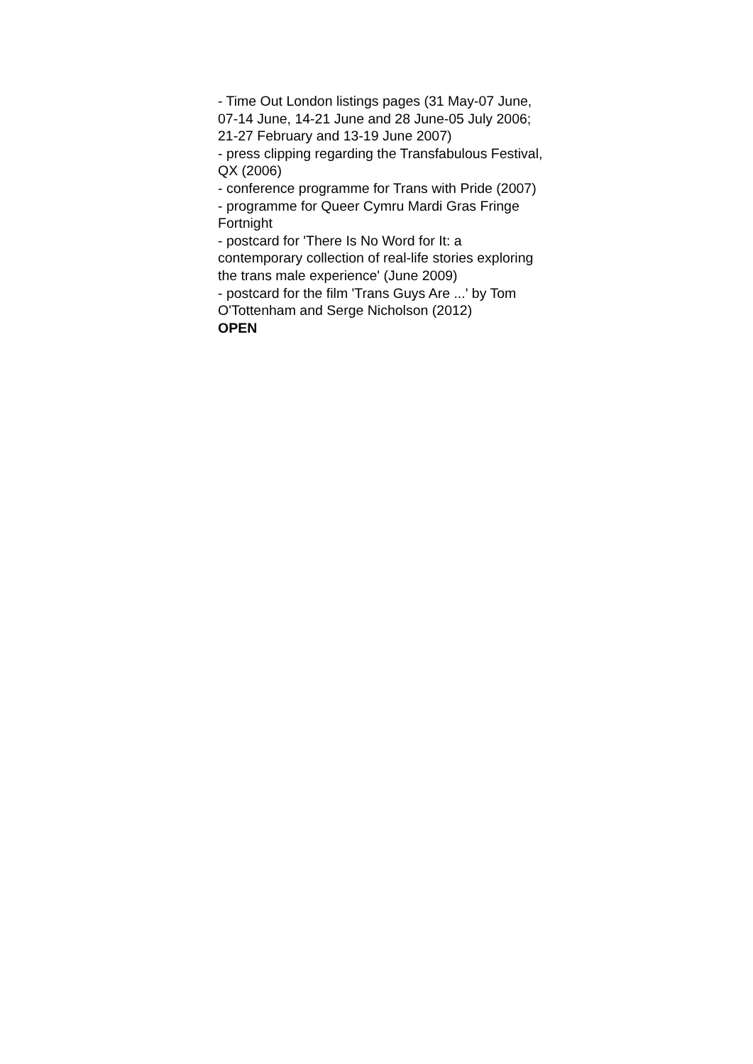- Time Out London listings pages (31 May-07 June, 07-14 June, 14-21 June and 28 June-05 July 2006; 21-27 February and 13-19 June 2007)
- press clipping regarding the Transfabulous Festival, QX (2006)
- conference programme for Trans with Pride (2007)
- programme for Queer Cymru Mardi Gras Fringe Fortnight
- postcard for 'There Is No Word for It: a contemporary collection of real-life stories exploring the trans male experience' (June 2009)
- postcard for the film 'Trans Guys Are ...' by Tom O'Tottenham and Serge Nicholson (2012)
OPEN